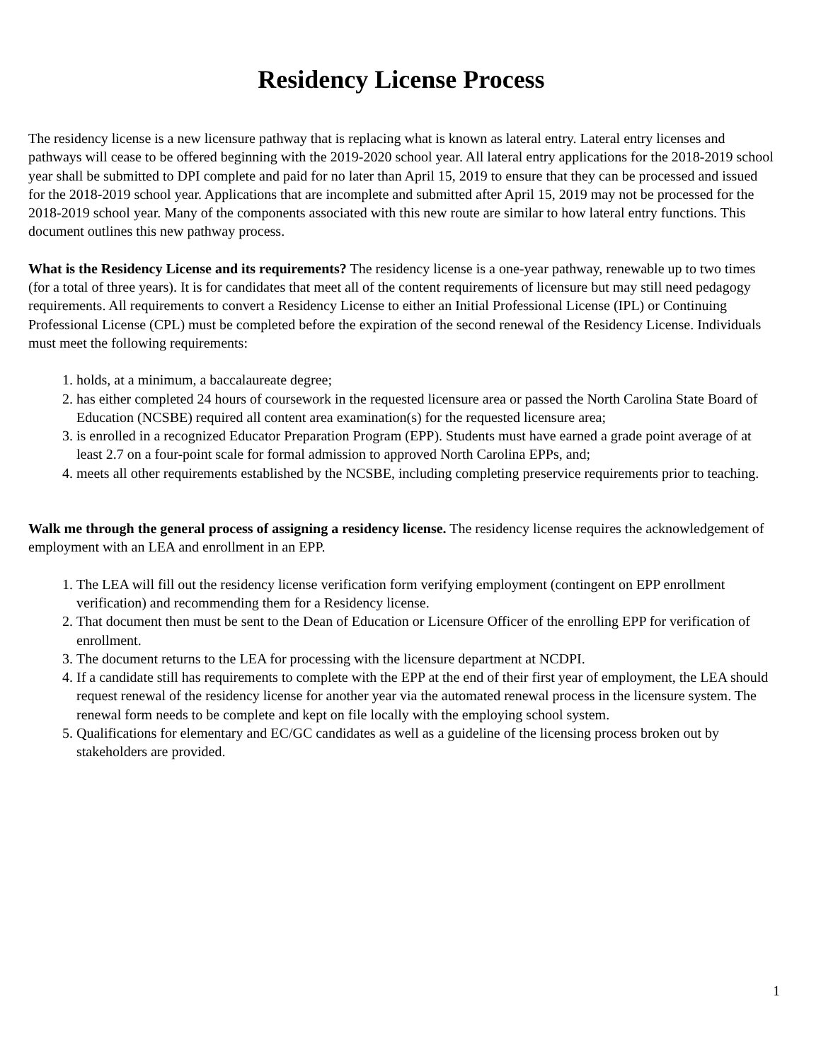Residency License Process
The residency license is a new licensure pathway that is replacing what is known as lateral entry. Lateral entry licenses and pathways will cease to be offered beginning with the 2019-2020 school year. All lateral entry applications for the 2018-2019 school year shall be submitted to DPI complete and paid for no later than April 15, 2019 to ensure that they can be processed and issued for the 2018-2019 school year. Applications that are incomplete and submitted after April 15, 2019 may not be processed for the 2018-2019 school year. Many of the components associated with this new route are similar to how lateral entry functions. This document outlines this new pathway process.
What is the Residency License and its requirements? The residency license is a one-year pathway, renewable up to two times (for a total of three years). It is for candidates that meet all of the content requirements of licensure but may still need pedagogy requirements. All requirements to convert a Residency License to either an Initial Professional License (IPL) or Continuing Professional License (CPL) must be completed before the expiration of the second renewal of the Residency License. Individuals must meet the following requirements:
1. holds, at a minimum, a baccalaureate degree;
2. has either completed 24 hours of coursework in the requested licensure area or passed the North Carolina State Board of Education (NCSBE) required all content area examination(s) for the requested licensure area;
3. is enrolled in a recognized Educator Preparation Program (EPP). Students must have earned a grade point average of at least 2.7 on a four-point scale for formal admission to approved North Carolina EPPs, and;
4. meets all other requirements established by the NCSBE, including completing preservice requirements prior to teaching.
Walk me through the general process of assigning a residency license. The residency license requires the acknowledgement of employment with an LEA and enrollment in an EPP.
1. The LEA will fill out the residency license verification form verifying employment (contingent on EPP enrollment verification) and recommending them for a Residency license.
2. That document then must be sent to the Dean of Education or Licensure Officer of the enrolling EPP for verification of enrollment.
3. The document returns to the LEA for processing with the licensure department at NCDPI.
4. If a candidate still has requirements to complete with the EPP at the end of their first year of employment, the LEA should request renewal of the residency license for another year via the automated renewal process in the licensure system. The renewal form needs to be complete and kept on file locally with the employing school system.
5. Qualifications for elementary and EC/GC candidates as well as a guideline of the licensing process broken out by stakeholders are provided.
1